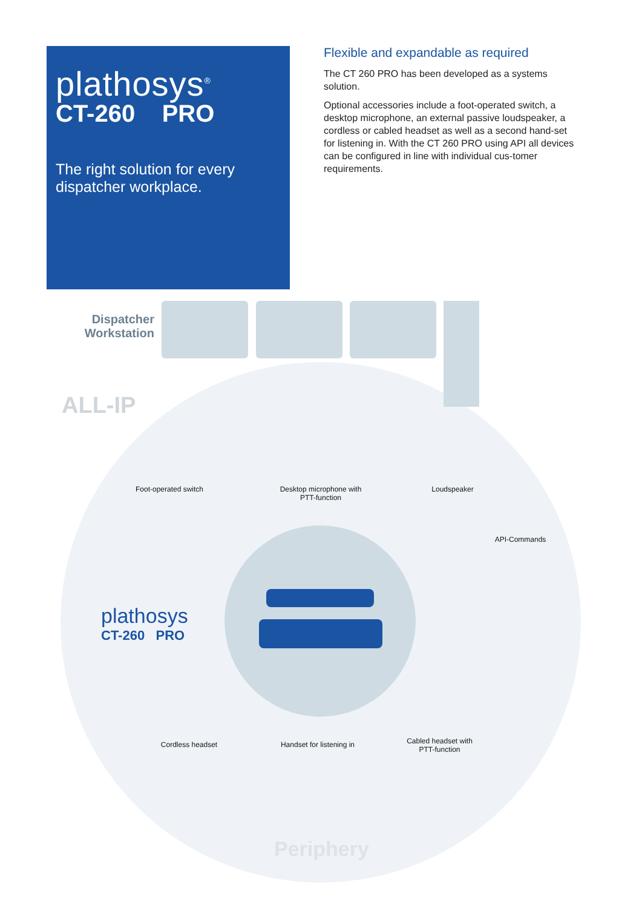plathosys<sup>®</sup>
CT-260 PRO
The right solution for every dispatcher workplace.
Flexible and expandable as required
The CT 260 PRO has been developed as a systems solution.
Optional accessories include a foot-operated switch, a desktop microphone, an external passive loudspeaker, a cordless or cabled headset as well as a second hand-set for listening in. With the CT 260 PRO using API all devices can be configured in line with individual cus-tomer requirements.
Dispatcher Workstation
ALL-IP
Foot-operated switch
Desktop microphone with PTT-function
Loudspeaker
API-Commands
plathosys
CT-260 PRO
Cordless headset
Handset for listening in
Cabled headset with PTT-function
Periphery